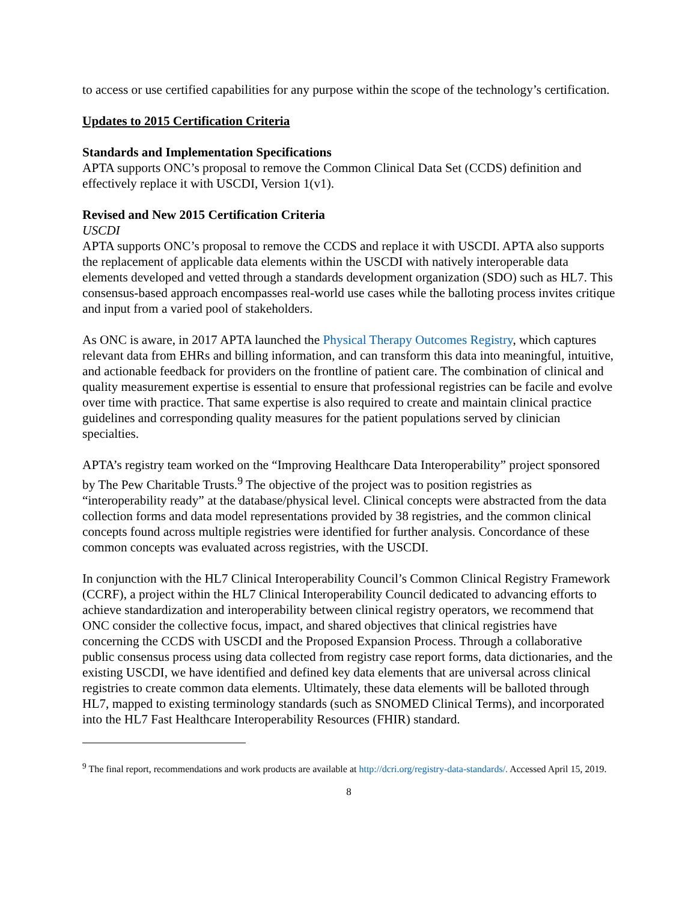to access or use certified capabilities for any purpose within the scope of the technology’s certification.
Updates to 2015 Certification Criteria
Standards and Implementation Specifications
APTA supports ONC’s proposal to remove the Common Clinical Data Set (CCDS) definition and effectively replace it with USCDI, Version 1(v1).
Revised and New 2015 Certification Criteria
USCDI
APTA supports ONC’s proposal to remove the CCDS and replace it with USCDI. APTA also supports the replacement of applicable data elements within the USCDI with natively interoperable data elements developed and vetted through a standards development organization (SDO) such as HL7. This consensus-based approach encompasses real-world use cases while the balloting process invites critique and input from a varied pool of stakeholders.
As ONC is aware, in 2017 APTA launched the Physical Therapy Outcomes Registry, which captures relevant data from EHRs and billing information, and can transform this data into meaningful, intuitive, and actionable feedback for providers on the frontline of patient care. The combination of clinical and quality measurement expertise is essential to ensure that professional registries can be facile and evolve over time with practice. That same expertise is also required to create and maintain clinical practice guidelines and corresponding quality measures for the patient populations served by clinician specialties.
APTA’s registry team worked on the “Improving Healthcare Data Interoperability” project sponsored by The Pew Charitable Trusts.<sup>9</sup> The objective of the project was to position registries as “interoperability ready” at the database/physical level. Clinical concepts were abstracted from the data collection forms and data model representations provided by 38 registries, and the common clinical concepts found across multiple registries were identified for further analysis. Concordance of these common concepts was evaluated across registries, with the USCDI.
In conjunction with the HL7 Clinical Interoperability Council’s Common Clinical Registry Framework (CCRF), a project within the HL7 Clinical Interoperability Council dedicated to advancing efforts to achieve standardization and interoperability between clinical registry operators, we recommend that ONC consider the collective focus, impact, and shared objectives that clinical registries have concerning the CCDS with USCDI and the Proposed Expansion Process. Through a collaborative public consensus process using data collected from registry case report forms, data dictionaries, and the existing USCDI, we have identified and defined key data elements that are universal across clinical registries to create common data elements. Ultimately, these data elements will be balloted through HL7, mapped to existing terminology standards (such as SNOMED Clinical Terms), and incorporated into the HL7 Fast Healthcare Interoperability Resources (FHIR) standard.
<sup>9</sup> The final report, recommendations and work products are available at http://dcri.org/registry-data-standards/. Accessed April 15, 2019.
8